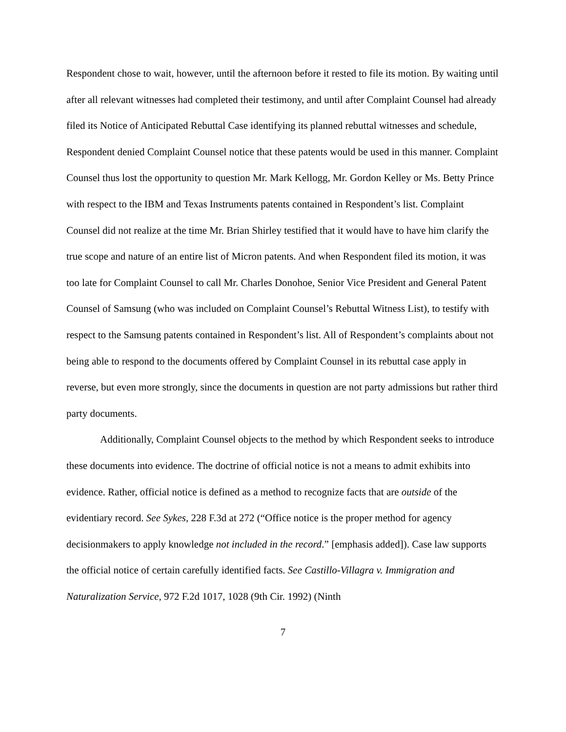Respondent chose to wait, however, until the afternoon before it rested to file its motion. By waiting until after all relevant witnesses had completed their testimony, and until after Complaint Counsel had already filed its Notice of Anticipated Rebuttal Case identifying its planned rebuttal witnesses and schedule, Respondent denied Complaint Counsel notice that these patents would be used in this manner. Complaint Counsel thus lost the opportunity to question Mr. Mark Kellogg, Mr. Gordon Kelley or Ms. Betty Prince with respect to the IBM and Texas Instruments patents contained in Respondent’s list. Complaint Counsel did not realize at the time Mr. Brian Shirley testified that it would have to have him clarify the true scope and nature of an entire list of Micron patents. And when Respondent filed its motion, it was too late for Complaint Counsel to call Mr. Charles Donohoe, Senior Vice President and General Patent Counsel of Samsung (who was included on Complaint Counsel’s Rebuttal Witness List), to testify with respect to the Samsung patents contained in Respondent’s list. All of Respondent’s complaints about not being able to respond to the documents offered by Complaint Counsel in its rebuttal case apply in reverse, but even more strongly, since the documents in question are not party admissions but rather third party documents.
Additionally, Complaint Counsel objects to the method by which Respondent seeks to introduce these documents into evidence. The doctrine of official notice is not a means to admit exhibits into evidence. Rather, official notice is defined as a method to recognize facts that are outside of the evidentiary record. See Sykes, 228 F.3d at 272 (“Office notice is the proper method for agency decisionmakers to apply knowledge not included in the record.” [emphasis added]). Case law supports the official notice of certain carefully identified facts. See Castillo-Villagra v. Immigration and Naturalization Service, 972 F.2d 1017, 1028 (9th Cir. 1992) (Ninth
7